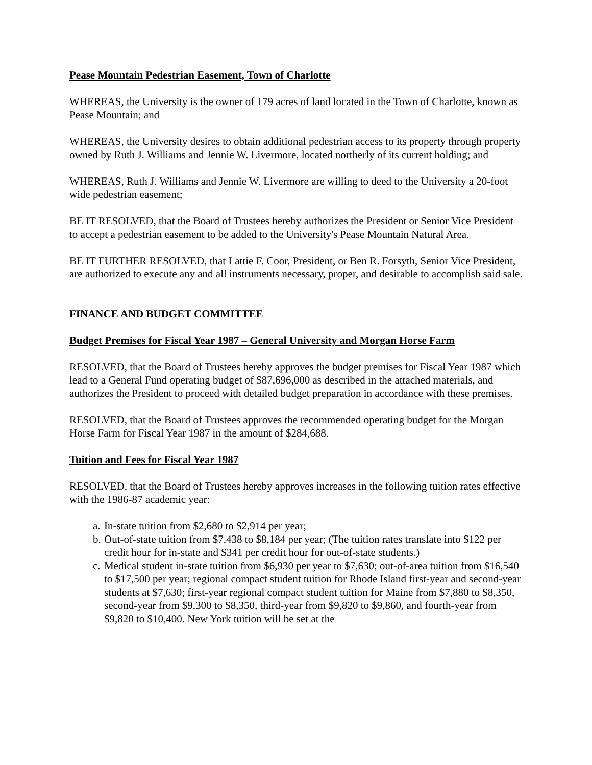Pease Mountain Pedestrian Easement, Town of Charlotte
WHEREAS, the University is the owner of 179 acres of land located in the Town of Charlotte, known as Pease Mountain; and
WHEREAS, the University desires to obtain additional pedestrian access to its property through property owned by Ruth J. Williams and Jennie W. Livermore, located northerly of its current holding; and
WHEREAS, Ruth J. Williams and Jennie W. Livermore are willing to deed to the University a 20-foot wide pedestrian easement;
BE IT RESOLVED, that the Board of Trustees hereby authorizes the President or Senior Vice President to accept a pedestrian easement to be added to the University's Pease Mountain Natural Area.
BE IT FURTHER RESOLVED, that Lattie F. Coor, President, or Ben R. Forsyth, Senior Vice President, are authorized to execute any and all instruments necessary, proper, and desirable to accomplish said sale.
FINANCE AND BUDGET COMMITTEE
Budget Premises for Fiscal Year 1987 – General University and Morgan Horse Farm
RESOLVED, that the Board of Trustees hereby approves the budget premises for Fiscal Year 1987 which lead to a General Fund operating budget of $87,696,000 as described in the attached materials, and authorizes the President to proceed with detailed budget preparation in accordance with these premises.
RESOLVED, that the Board of Trustees approves the recommended operating budget for the Morgan Horse Farm for Fiscal Year 1987 in the amount of $284,688.
Tuition and Fees for Fiscal Year 1987
RESOLVED, that the Board of Trustees hereby approves increases in the following tuition rates effective with the 1986-87 academic year:
a. In-state tuition from $2,680 to $2,914 per year;
b. Out-of-state tuition from $7,438 to $8,184 per year; (The tuition rates translate into $122 per credit hour for in-state and $341 per credit hour for out-of-state students.)
c. Medical student in-state tuition from $6,930 per year to $7,630; out-of-area tuition from $16,540 to $17,500 per year; regional compact student tuition for Rhode Island first-year and second-year students at $7,630; first-year regional compact student tuition for Maine from $7,880 to $8,350, second-year from $9,300 to $8,350, third-year from $9,820 to $9,860, and fourth-year from $9,820 to $10,400. New York tuition will be set at the